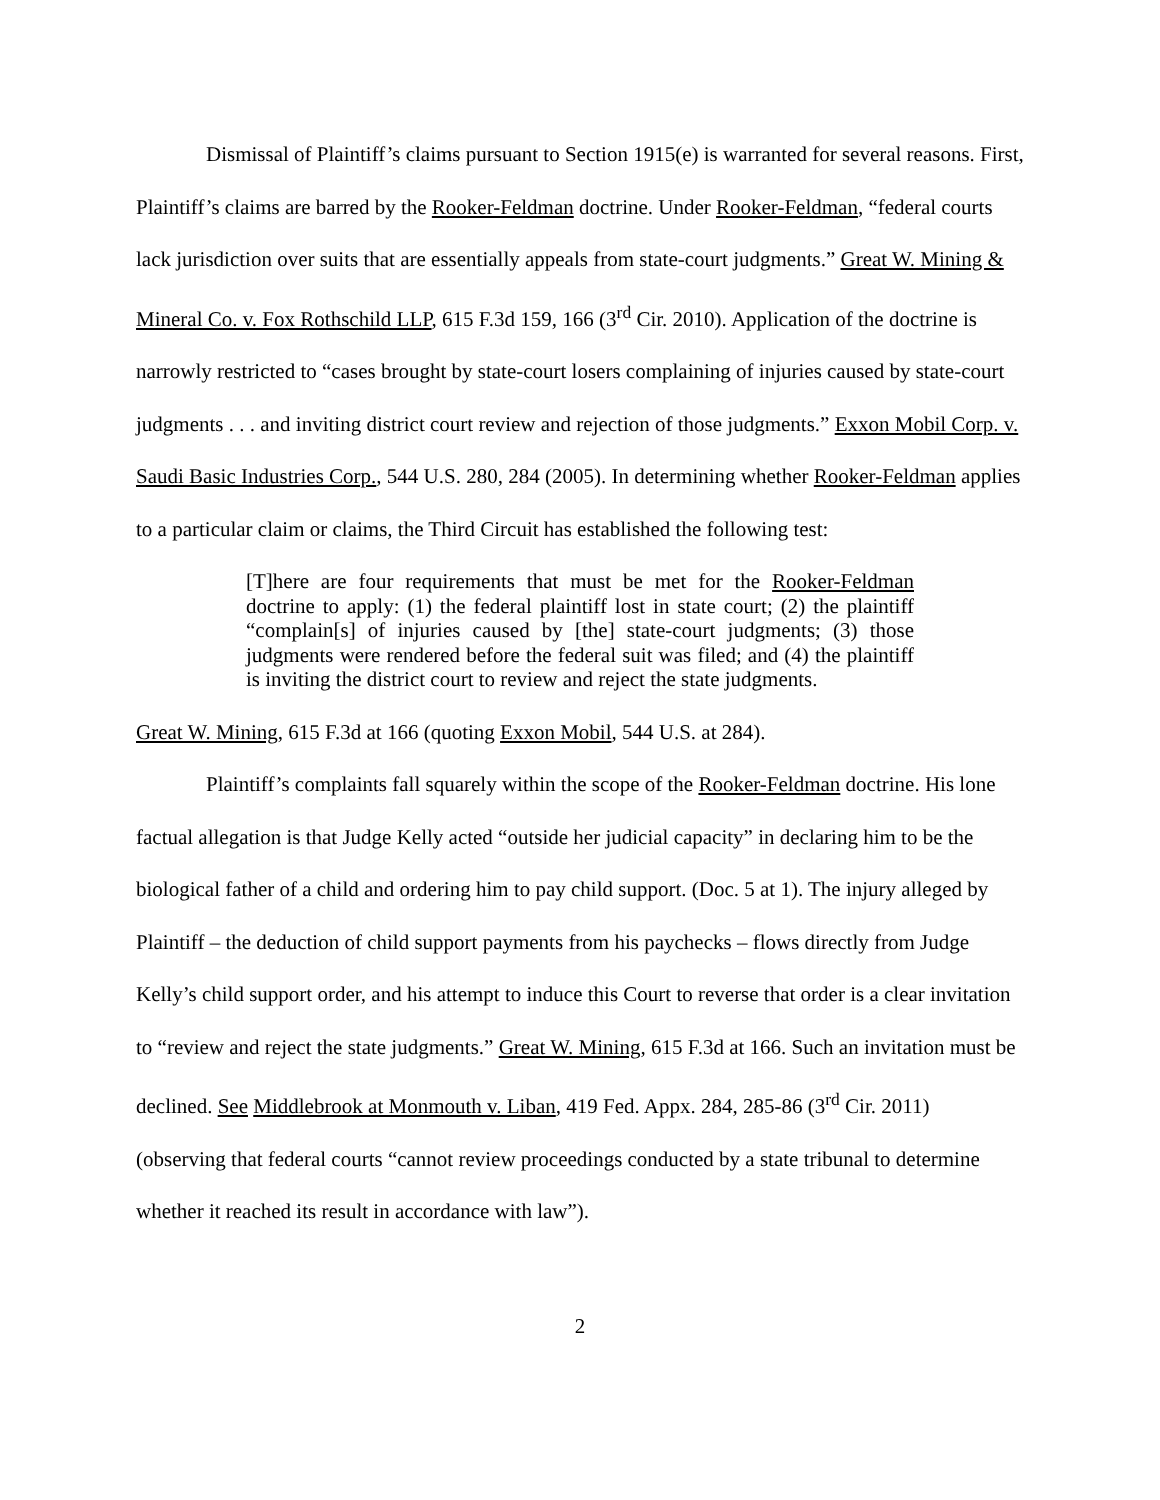Dismissal of Plaintiff’s claims pursuant to Section 1915(e) is warranted for several reasons. First, Plaintiff’s claims are barred by the Rooker-Feldman doctrine. Under Rooker-Feldman, “federal courts lack jurisdiction over suits that are essentially appeals from state-court judgments.” Great W. Mining & Mineral Co. v. Fox Rothschild LLP, 615 F.3d 159, 166 (3<sup>rd</sup> Cir. 2010). Application of the doctrine is narrowly restricted to “cases brought by state-court losers complaining of injuries caused by state-court judgments . . . and inviting district court review and rejection of those judgments.” Exxon Mobil Corp. v. Saudi Basic Industries Corp., 544 U.S. 280, 284 (2005). In determining whether Rooker-Feldman applies to a particular claim or claims, the Third Circuit has established the following test:
[T]here are four requirements that must be met for the Rooker-Feldman doctrine to apply: (1) the federal plaintiff lost in state court; (2) the plaintiff “complain[s] of injuries caused by [the] state-court judgments; (3) those judgments were rendered before the federal suit was filed; and (4) the plaintiff is inviting the district court to review and reject the state judgments.
Great W. Mining, 615 F.3d at 166 (quoting Exxon Mobil, 544 U.S. at 284).
Plaintiff’s complaints fall squarely within the scope of the Rooker-Feldman doctrine. His lone factual allegation is that Judge Kelly acted “outside her judicial capacity” in declaring him to be the biological father of a child and ordering him to pay child support. (Doc. 5 at 1). The injury alleged by Plaintiff – the deduction of child support payments from his paychecks – flows directly from Judge Kelly’s child support order, and his attempt to induce this Court to reverse that order is a clear invitation to “review and reject the state judgments.” Great W. Mining, 615 F.3d at 166. Such an invitation must be declined. See Middlebrook at Monmouth v. Liban, 419 Fed. Appx. 284, 285-86 (3<sup>rd</sup> Cir. 2011) (observing that federal courts “cannot review proceedings conducted by a state tribunal to determine whether it reached its result in accordance with law”).
2